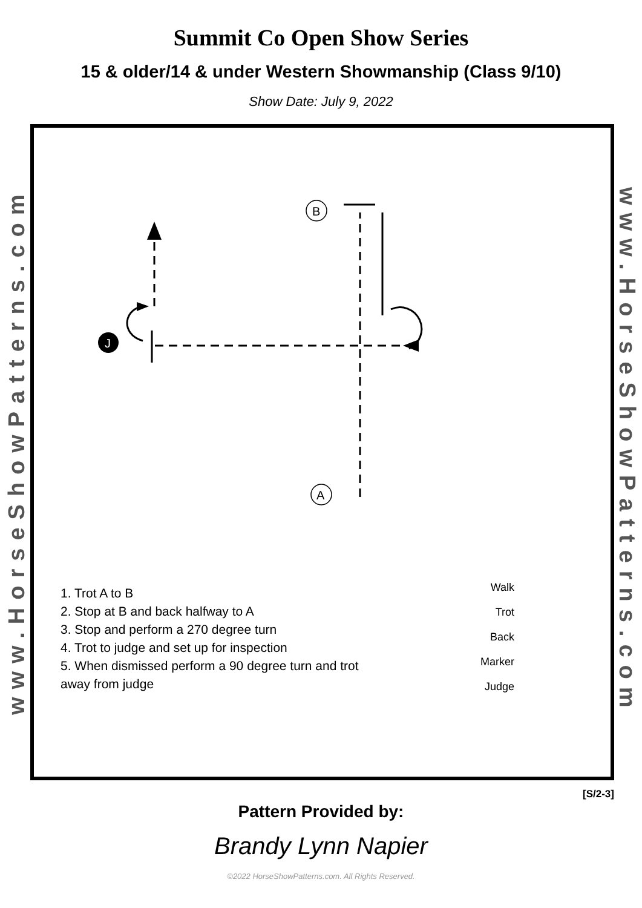Summit Co Open Show Series
15 & older/14 & under Western Showmanship (Class 9/10)
Show Date: July 9, 2022
www.HorseShowPatterns.com
www.HorseShowPatterns.com
J
B
A
1. Trot A to B
2. Stop at B and back halfway to A
3. Stop and perform a 270 degree turn
4. Trot to judge and set up for inspection
5. When dismissed perform a 90 degree turn and trot
away from judge
Walk
Trot
Back
Marker
Judge
[S/2-3]
Pattern Provided by:
Brandy Lynn Napier
©2022 HorseShowPatterns.com. All Rights Reserved.